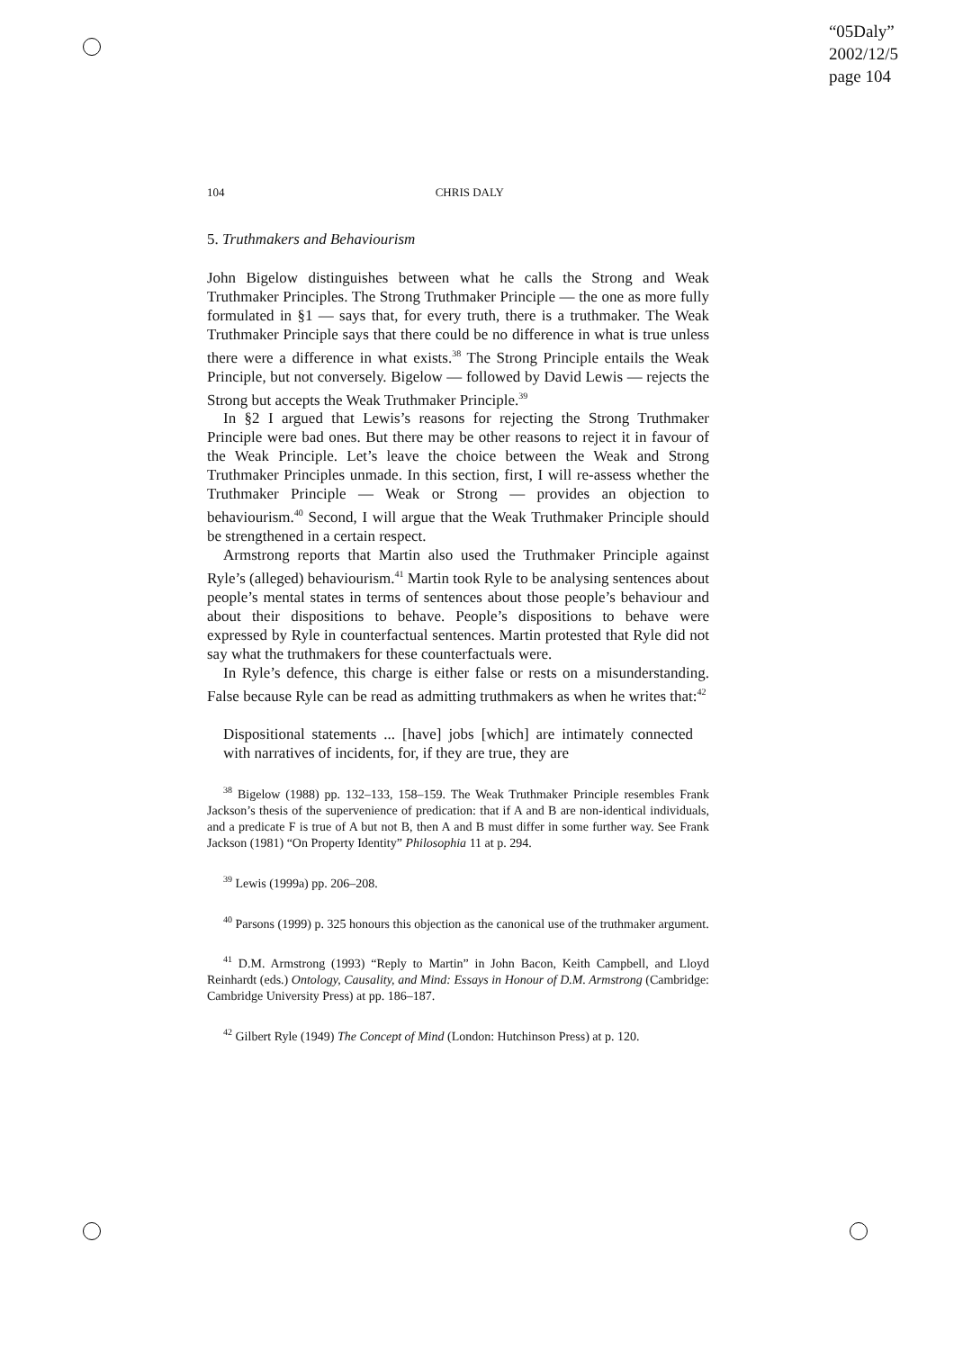“05Daly”
2002/12/5
page 104
104 CHRIS DALY
5. Truthmakers and Behaviourism
John Bigelow distinguishes between what he calls the Strong and Weak Truthmaker Principles. The Strong Truthmaker Principle — the one as more fully formulated in §1 — says that, for every truth, there is a truthmaker. The Weak Truthmaker Principle says that there could be no difference in what is true unless there were a difference in what exists.<sup>38</sup> The Strong Principle entails the Weak Principle, but not conversely. Bigelow — followed by David Lewis — rejects the Strong but accepts the Weak Truthmaker Principle.<sup>39</sup>
In §2 I argued that Lewis’s reasons for rejecting the Strong Truthmaker Principle were bad ones. But there may be other reasons to reject it in favour of the Weak Principle. Let’s leave the choice between the Weak and Strong Truthmaker Principles unmade. In this section, first, I will re-assess whether the Truthmaker Principle — Weak or Strong — provides an objection to behaviourism.<sup>40</sup> Second, I will argue that the Weak Truthmaker Principle should be strengthened in a certain respect.
Armstrong reports that Martin also used the Truthmaker Principle against Ryle’s (alleged) behaviourism.<sup>41</sup> Martin took Ryle to be analysing sentences about people’s mental states in terms of sentences about those people’s behaviour and about their dispositions to behave. People’s dispositions to behave were expressed by Ryle in counterfactual sentences. Martin protested that Ryle did not say what the truthmakers for these counterfactuals were.
In Ryle’s defence, this charge is either false or rests on a misunderstanding. False because Ryle can be read as admitting truthmakers as when he writes that:<sup>42</sup>
Dispositional statements ... [have] jobs [which] are intimately connected with narratives of incidents, for, if they are true, they are
<sup>38</sup> Bigelow (1988) pp. 132–133, 158–159. The Weak Truthmaker Principle resembles Frank Jackson’s thesis of the supervenience of predication: that if A and B are non-identical individuals, and a predicate F is true of A but not B, then A and B must differ in some further way. See Frank Jackson (1981) “On Property Identity” Philosophia 11 at p. 294.
<sup>39</sup> Lewis (1999a) pp. 206–208.
<sup>40</sup> Parsons (1999) p. 325 honours this objection as the canonical use of the truthmaker argument.
<sup>41</sup> D.M. Armstrong (1993) “Reply to Martin” in John Bacon, Keith Campbell, and Lloyd Reinhardt (eds.) Ontology, Causality, and Mind: Essays in Honour of D.M. Armstrong (Cambridge: Cambridge University Press) at pp. 186–187.
<sup>42</sup> Gilbert Ryle (1949) The Concept of Mind (London: Hutchinson Press) at p. 120.